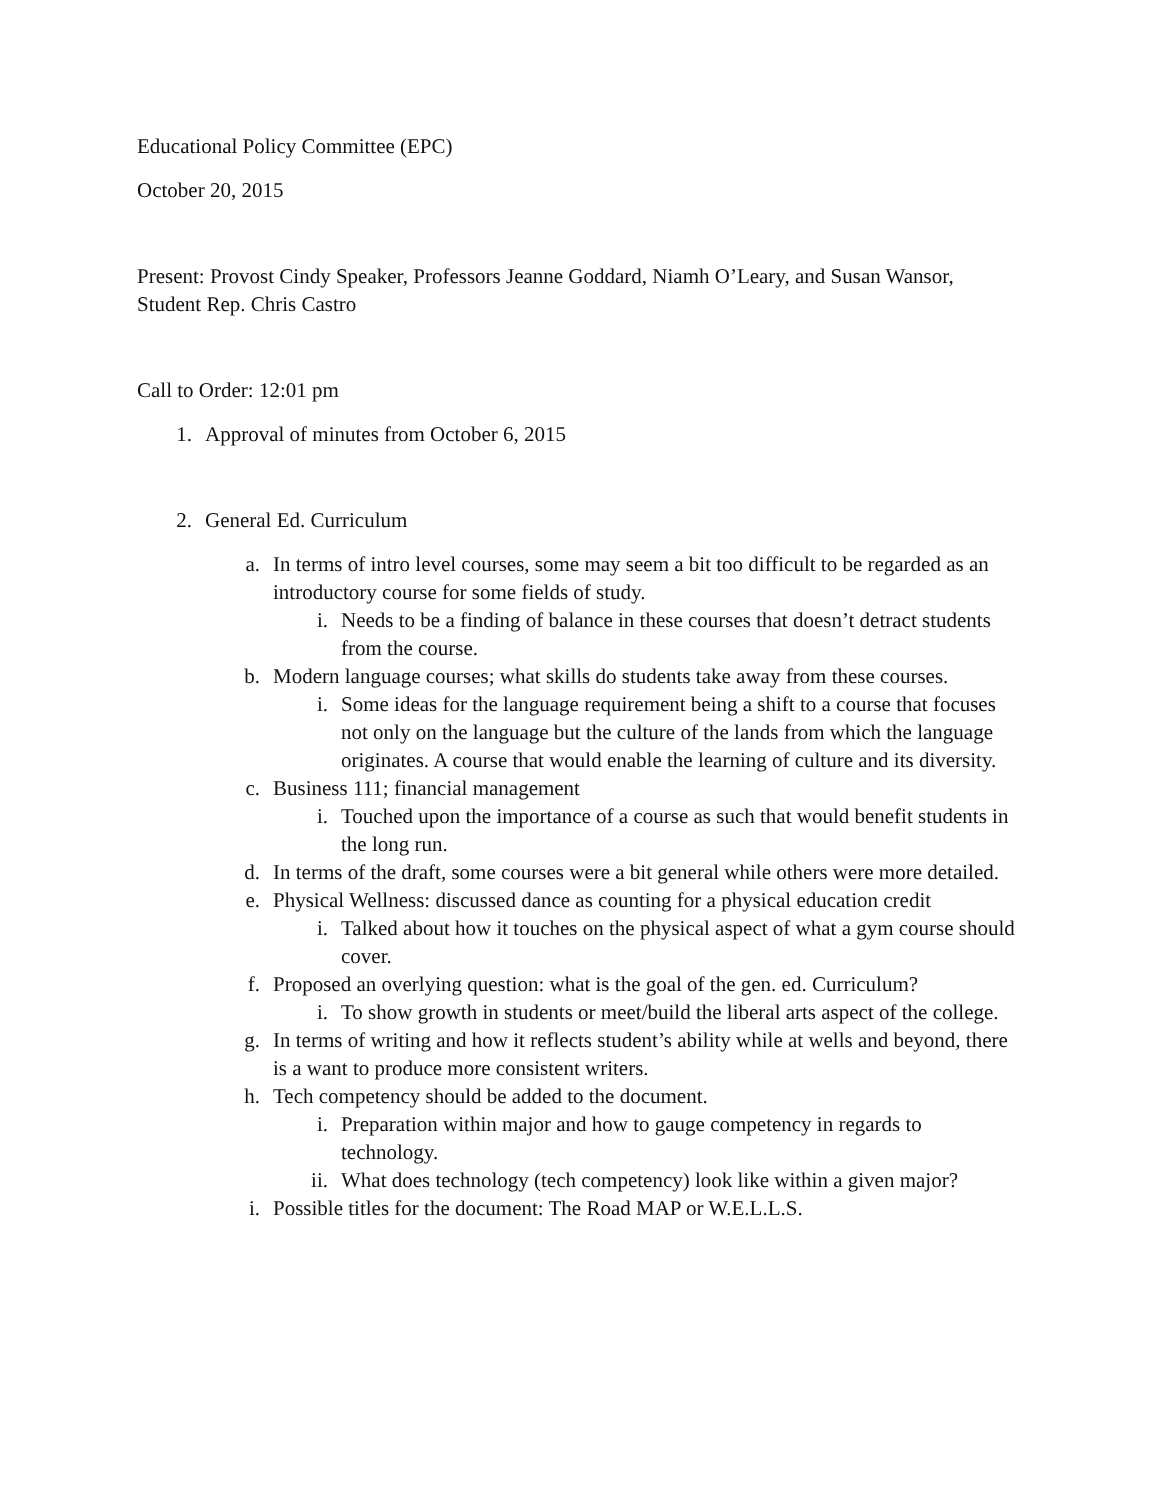Educational Policy Committee (EPC)
October 20, 2015
Present: Provost Cindy Speaker, Professors Jeanne Goddard, Niamh O’Leary, and Susan Wansor, Student Rep. Chris Castro
Call to Order: 12:01 pm
1. Approval of minutes from October 6, 2015
2. General Ed. Curriculum
a. In terms of intro level courses, some may seem a bit too difficult to be regarded as an introductory course for some fields of study.
i. Needs to be a finding of balance in these courses that doesn’t detract students from the course.
b. Modern language courses; what skills do students take away from these courses.
i. Some ideas for the language requirement being a shift to a course that focuses not only on the language but the culture of the lands from which the language originates. A course that would enable the learning of culture and its diversity.
c. Business 111; financial management
i. Touched upon the importance of a course as such that would benefit students in the long run.
d. In terms of the draft, some courses were a bit general while others were more detailed.
e. Physical Wellness: discussed dance as counting for a physical education credit
i. Talked about how it touches on the physical aspect of what a gym course should cover.
f. Proposed an overlying question: what is the goal of the gen. ed. Curriculum?
i. To show growth in students or meet/build the liberal arts aspect of the college.
g. In terms of writing and how it reflects student’s ability while at wells and beyond, there is a want to produce more consistent writers.
h. Tech competency should be added to the document.
i. Preparation within major and how to gauge competency in regards to technology.
ii. What does technology (tech competency) look like within a given major?
i. Possible titles for the document: The Road MAP or W.E.L.L.S.